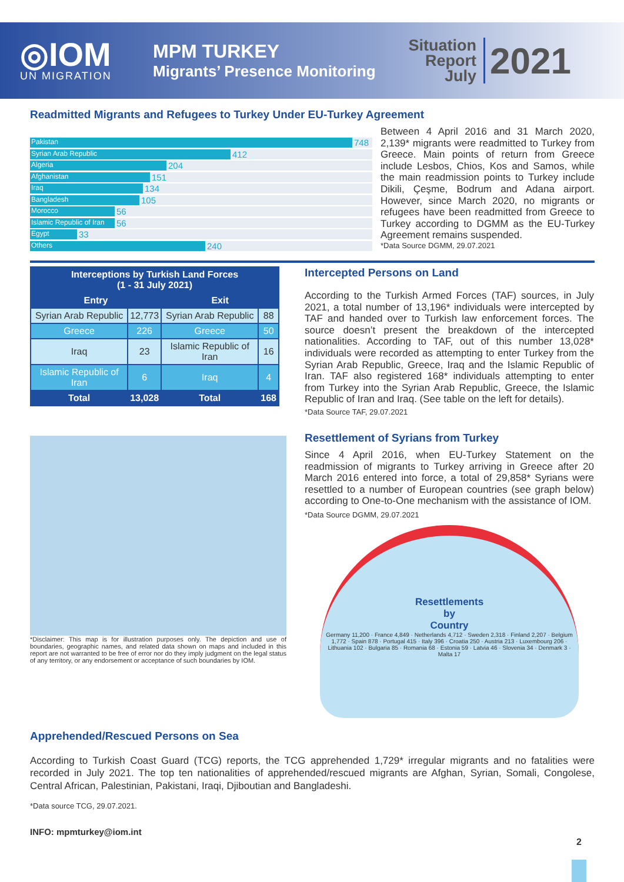◎IOM
UN MIGRATION
MPM TURKEY
Migrants’ Presence Monitoring
Situation
Report
July
2021
Readmitted Migrants and Refugees to Turkey Under EU-Turkey Agreement
Pakistan 748
Syrian Arab Republic 412
Algeria 204
Afghanistan 151
Iraq 134
Bangladesh 105
Morocco 56
Islamic Republic of Iran 56
Egypt 33
Others 240
Between 4 April 2016 and 31 March 2020, 2,139* migrants were readmitted to Turkey from Greece. Main points of return from Greece include Lesbos, Chios, Kos and Samos, while the main readmission points to Turkey include Dikili, Çeşme, Bodrum and Adana airport. However, since March 2020, no migrants or refugees have been readmitted from Greece to Turkey according to DGMM as the EU-Turkey Agreement remains suspended.
*Data Source DGMM, 29.07.2021
| Interceptions by Turkish Land Forces (1 - 31 July 2021) | | | |
| --- | --- | --- | --- |
| Entry | | Exit | |
| Syrian Arab Republic | 12,773 | Syrian Arab Republic | 88 |
| Greece | 226 | Greece | 50 |
| Iraq | 23 | Islamic Republic of Iran | 16 |
| Islamic Republic of Iran | 6 | Iraq | 4 |
| Total | 13,028 | Total | 168 |
*Disclaimer: This map is for illustration purposes only. The depiction and use of boundaries, geographic names, and related data shown on maps and included in this report are not warranted to be free of error nor do they imply judgment on the legal status of any territory, or any endorsement or acceptance of such boundaries by IOM.
Intercepted Persons on Land
According to the Turkish Armed Forces (TAF) sources, in July 2021, a total number of 13,196* individuals were intercepted by TAF and handed over to Turkish law enforcement forces. The source doesn’t present the breakdown of the intercepted nationalities. According to TAF, out of this number 13,028* individuals were recorded as attempting to enter Turkey from the Syrian Arab Republic, Greece, Iraq and the Islamic Republic of Iran. TAF also registered 168* individuals attempting to enter from Turkey into the Syrian Arab Republic, Greece, the Islamic Republic of Iran and Iraq. (See table on the left for details).
*Data Source TAF, 29.07.2021
Resettlement of Syrians from Turkey
Since 4 April 2016, when EU-Turkey Statement on the readmission of migrants to Turkey arriving in Greece after 20 March 2016 entered into force, a total of 29,858* Syrians were resettled to a number of European countries (see graph below) according to One-to-One mechanism with the assistance of IOM.
*Data Source DGMM, 29.07.2021
Resettlements
by
Country
Germany 11,200 · France 4,849 · Netherlands 4,712 · Sweden 2,318 · Finland 2,207 · Belgium 1,772 · Spain 878 · Portugal 415 · Italy 396 · Croatia 250 · Austria 213 · Luxembourg 206 · Lithuania 102 · Bulgaria 85 · Romania 68 · Estonia 59 · Latvia 46 · Slovenia 34 · Denmark 3 · Malta 17
Apprehended/Rescued Persons on Sea
According to Turkish Coast Guard (TCG) reports, the TCG apprehended 1,729* irregular migrants and no fatalities were recorded in July 2021. The top ten nationalities of apprehended/rescued migrants are Afghan, Syrian, Somali, Congolese, Central African, Palestinian, Pakistani, Iraqi, Djiboutian and Bangladeshi.
*Data source TCG, 29.07.2021.
INFO: mpmturkey@iom.int
2